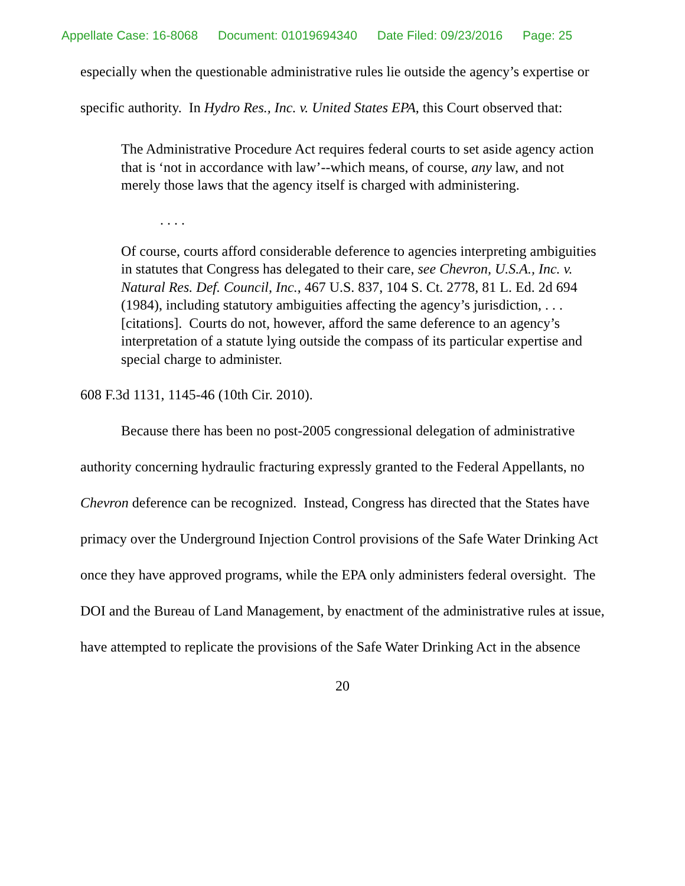Appellate Case: 16-8068 Document: 01019694340 Date Filed: 09/23/2016 Page: 25
especially when the questionable administrative rules lie outside the agency’s expertise or specific authority. In Hydro Res., Inc. v. United States EPA, this Court observed that:
The Administrative Procedure Act requires federal courts to set aside agency action that is ‘not in accordance with law’--which means, of course, any law, and not merely those laws that the agency itself is charged with administering.
. . . .
Of course, courts afford considerable deference to agencies interpreting ambiguities in statutes that Congress has delegated to their care, see Chevron, U.S.A., Inc. v. Natural Res. Def. Council, Inc., 467 U.S. 837, 104 S. Ct. 2778, 81 L. Ed. 2d 694 (1984), including statutory ambiguities affecting the agency’s jurisdiction, . . . [citations]. Courts do not, however, afford the same deference to an agency’s interpretation of a statute lying outside the compass of its particular expertise and special charge to administer.
608 F.3d 1131, 1145-46 (10th Cir. 2010).
Because there has been no post-2005 congressional delegation of administrative authority concerning hydraulic fracturing expressly granted to the Federal Appellants, no Chevron deference can be recognized. Instead, Congress has directed that the States have primacy over the Underground Injection Control provisions of the Safe Water Drinking Act once they have approved programs, while the EPA only administers federal oversight. The DOI and the Bureau of Land Management, by enactment of the administrative rules at issue, have attempted to replicate the provisions of the Safe Water Drinking Act in the absence
20